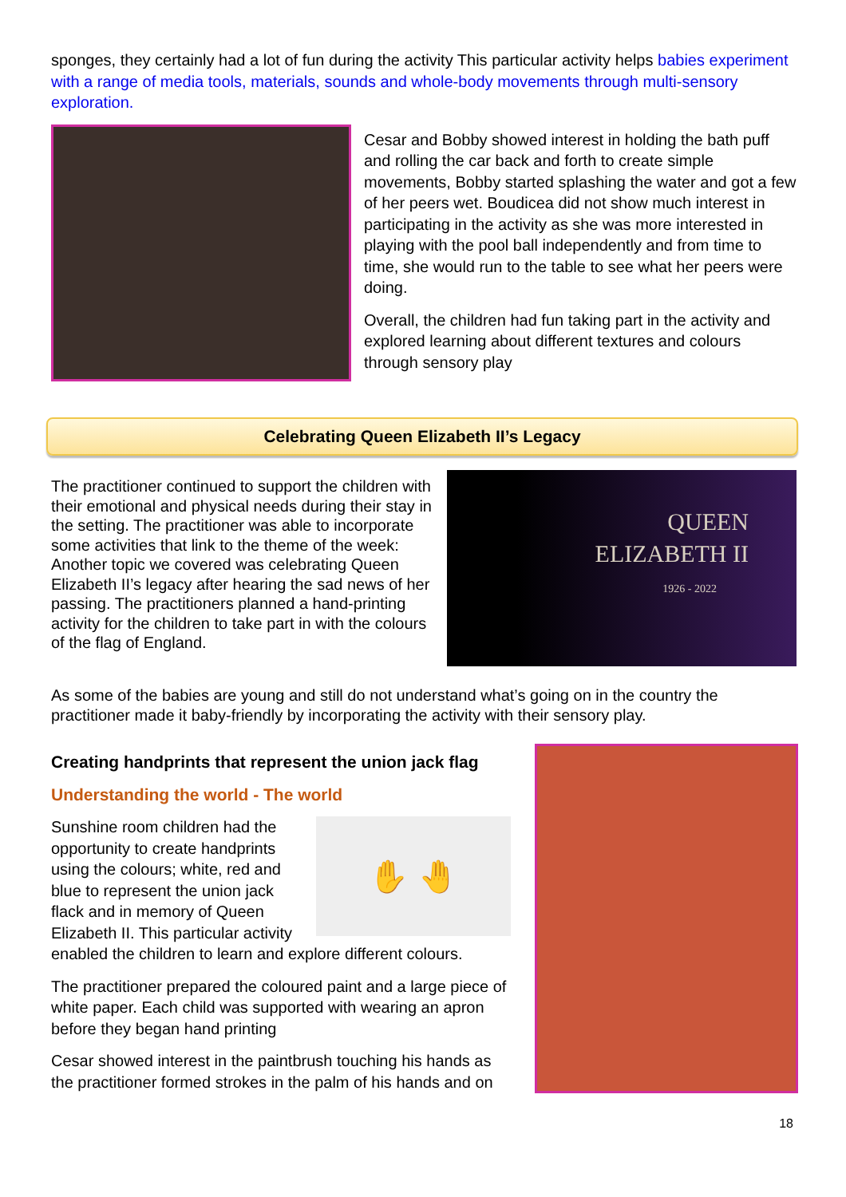sponges, they certainly had a lot of fun during the activity This particular activity helps babies experiment with a range of media tools, materials, sounds and whole-body movements through multi-sensory exploration.
Cesar and Bobby showed interest in holding the bath puff and rolling the car back and forth to create simple movements, Bobby started splashing the water and got a few of her peers wet. Boudicea did not show much interest in participating in the activity as she was more interested in playing with the pool ball independently and from time to time, she would run to the table to see what her peers were doing.
Overall, the children had fun taking part in the activity and explored learning about different textures and colours through sensory play
Celebrating Queen Elizabeth II’s Legacy
The practitioner continued to support the children with their emotional and physical needs during their stay in the setting. The practitioner was able to incorporate some activities that link to the theme of the week: Another topic we covered was celebrating Queen Elizabeth II’s legacy after hearing the sad news of her passing. The practitioners planned a hand-printing activity for the children to take part in with the colours of the flag of England.
QUEEN
ELIZABETH II
1926 - 2022
As some of the babies are young and still do not understand what’s going on in the country the practitioner made it baby-friendly by incorporating the activity with their sensory play.
Creating handprints that represent the union jack flag
Understanding the world - The world
✋ 🤚
Sunshine room children had the opportunity to create handprints using the colours; white, red and blue to represent the union jack flack and in memory of Queen Elizabeth II. This particular activity enabled the children to learn and explore different colours.
The practitioner prepared the coloured paint and a large piece of white paper. Each child was supported with wearing an apron before they began hand printing
Cesar showed interest in the paintbrush touching his hands as the practitioner formed strokes in the palm of his hands and on
18